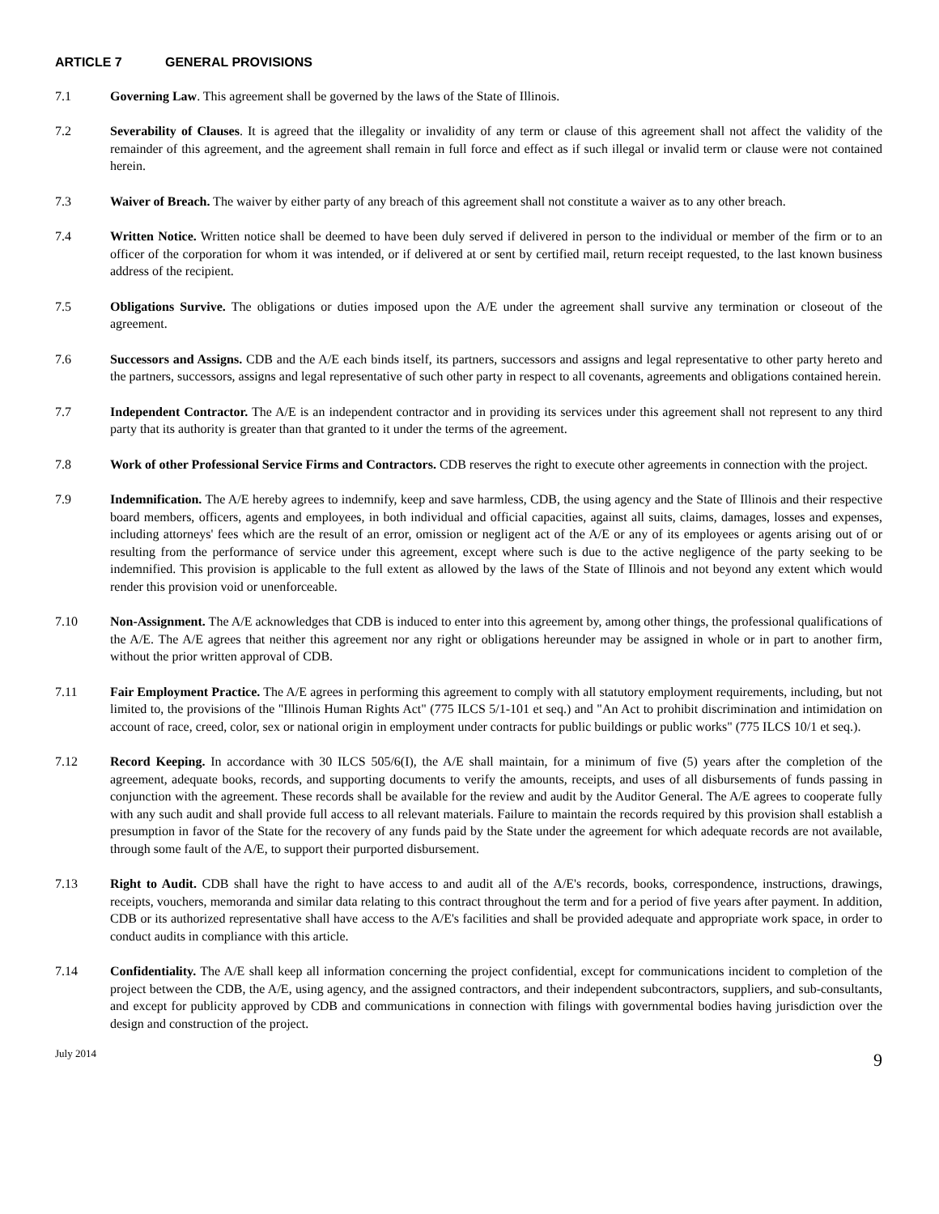ARTICLE 7 GENERAL PROVISIONS
7.1 Governing Law. This agreement shall be governed by the laws of the State of Illinois.
7.2 Severability of Clauses. It is agreed that the illegality or invalidity of any term or clause of this agreement shall not affect the validity of the remainder of this agreement, and the agreement shall remain in full force and effect as if such illegal or invalid term or clause were not contained herein.
7.3 Waiver of Breach. The waiver by either party of any breach of this agreement shall not constitute a waiver as to any other breach.
7.4 Written Notice. Written notice shall be deemed to have been duly served if delivered in person to the individual or member of the firm or to an officer of the corporation for whom it was intended, or if delivered at or sent by certified mail, return receipt requested, to the last known business address of the recipient.
7.5 Obligations Survive. The obligations or duties imposed upon the A/E under the agreement shall survive any termination or closeout of the agreement.
7.6 Successors and Assigns. CDB and the A/E each binds itself, its partners, successors and assigns and legal representative to other party hereto and the partners, successors, assigns and legal representative of such other party in respect to all covenants, agreements and obligations contained herein.
7.7 Independent Contractor. The A/E is an independent contractor and in providing its services under this agreement shall not represent to any third party that its authority is greater than that granted to it under the terms of the agreement.
7.8 Work of other Professional Service Firms and Contractors. CDB reserves the right to execute other agreements in connection with the project.
7.9 Indemnification. The A/E hereby agrees to indemnify, keep and save harmless, CDB, the using agency and the State of Illinois and their respective board members, officers, agents and employees, in both individual and official capacities, against all suits, claims, damages, losses and expenses, including attorneys' fees which are the result of an error, omission or negligent act of the A/E or any of its employees or agents arising out of or resulting from the performance of service under this agreement, except where such is due to the active negligence of the party seeking to be indemnified. This provision is applicable to the full extent as allowed by the laws of the State of Illinois and not beyond any extent which would render this provision void or unenforceable.
7.10 Non-Assignment. The A/E acknowledges that CDB is induced to enter into this agreement by, among other things, the professional qualifications of the A/E. The A/E agrees that neither this agreement nor any right or obligations hereunder may be assigned in whole or in part to another firm, without the prior written approval of CDB.
7.11 Fair Employment Practice. The A/E agrees in performing this agreement to comply with all statutory employment requirements, including, but not limited to, the provisions of the "Illinois Human Rights Act" (775 ILCS 5/1-101 et seq.) and "An Act to prohibit discrimination and intimidation on account of race, creed, color, sex or national origin in employment under contracts for public buildings or public works" (775 ILCS 10/1 et seq.).
7.12 Record Keeping. In accordance with 30 ILCS 505/6(I), the A/E shall maintain, for a minimum of five (5) years after the completion of the agreement, adequate books, records, and supporting documents to verify the amounts, receipts, and uses of all disbursements of funds passing in conjunction with the agreement. These records shall be available for the review and audit by the Auditor General. The A/E agrees to cooperate fully with any such audit and shall provide full access to all relevant materials. Failure to maintain the records required by this provision shall establish a presumption in favor of the State for the recovery of any funds paid by the State under the agreement for which adequate records are not available, through some fault of the A/E, to support their purported disbursement.
7.13 Right to Audit. CDB shall have the right to have access to and audit all of the A/E's records, books, correspondence, instructions, drawings, receipts, vouchers, memoranda and similar data relating to this contract throughout the term and for a period of five years after payment. In addition, CDB or its authorized representative shall have access to the A/E's facilities and shall be provided adequate and appropriate work space, in order to conduct audits in compliance with this article.
7.14 Confidentiality. The A/E shall keep all information concerning the project confidential, except for communications incident to completion of the project between the CDB, the A/E, using agency, and the assigned contractors, and their independent subcontractors, suppliers, and sub-consultants, and except for publicity approved by CDB and communications in connection with filings with governmental bodies having jurisdiction over the design and construction of the project.
July 2014
9